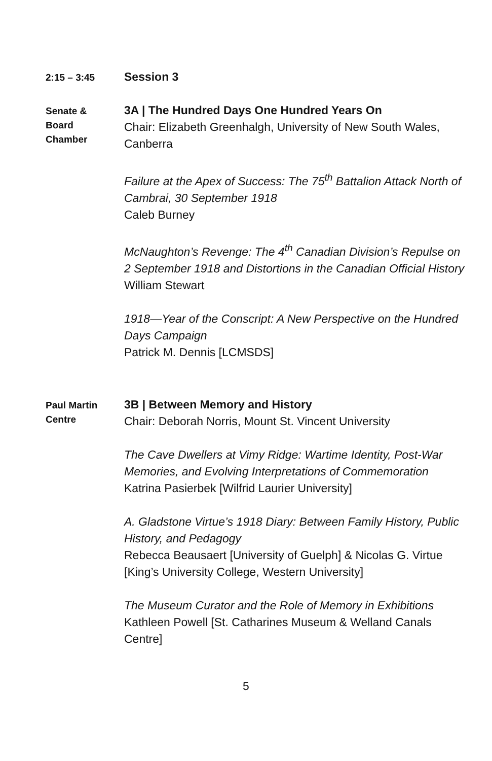2:15 – 3:45
Session 3
Senate &
Board
Chamber
3A | The Hundred Days One Hundred Years On
Chair: Elizabeth Greenhalgh, University of New South Wales, Canberra
Failure at the Apex of Success: The 75<sup>th</sup> Battalion Attack North of Cambrai, 30 September 1918
Caleb Burney
McNaughton’s Revenge: The 4<sup>th</sup> Canadian Division’s Repulse on 2 September 1918 and Distortions in the Canadian Official History
William Stewart
1918—Year of the Conscript: A New Perspective on the Hundred Days Campaign
Patrick M. Dennis [LCMSDS]
Paul Martin
Centre
3B | Between Memory and History
Chair: Deborah Norris, Mount St. Vincent University
The Cave Dwellers at Vimy Ridge: Wartime Identity, Post-War Memories, and Evolving Interpretations of Commemoration
Katrina Pasierbek [Wilfrid Laurier University]
A. Gladstone Virtue’s 1918 Diary: Between Family History, Public History, and Pedagogy
Rebecca Beausaert [University of Guelph] & Nicolas G. Virtue [King’s University College, Western University]
The Museum Curator and the Role of Memory in Exhibitions
Kathleen Powell [St. Catharines Museum & Welland Canals Centre]
5